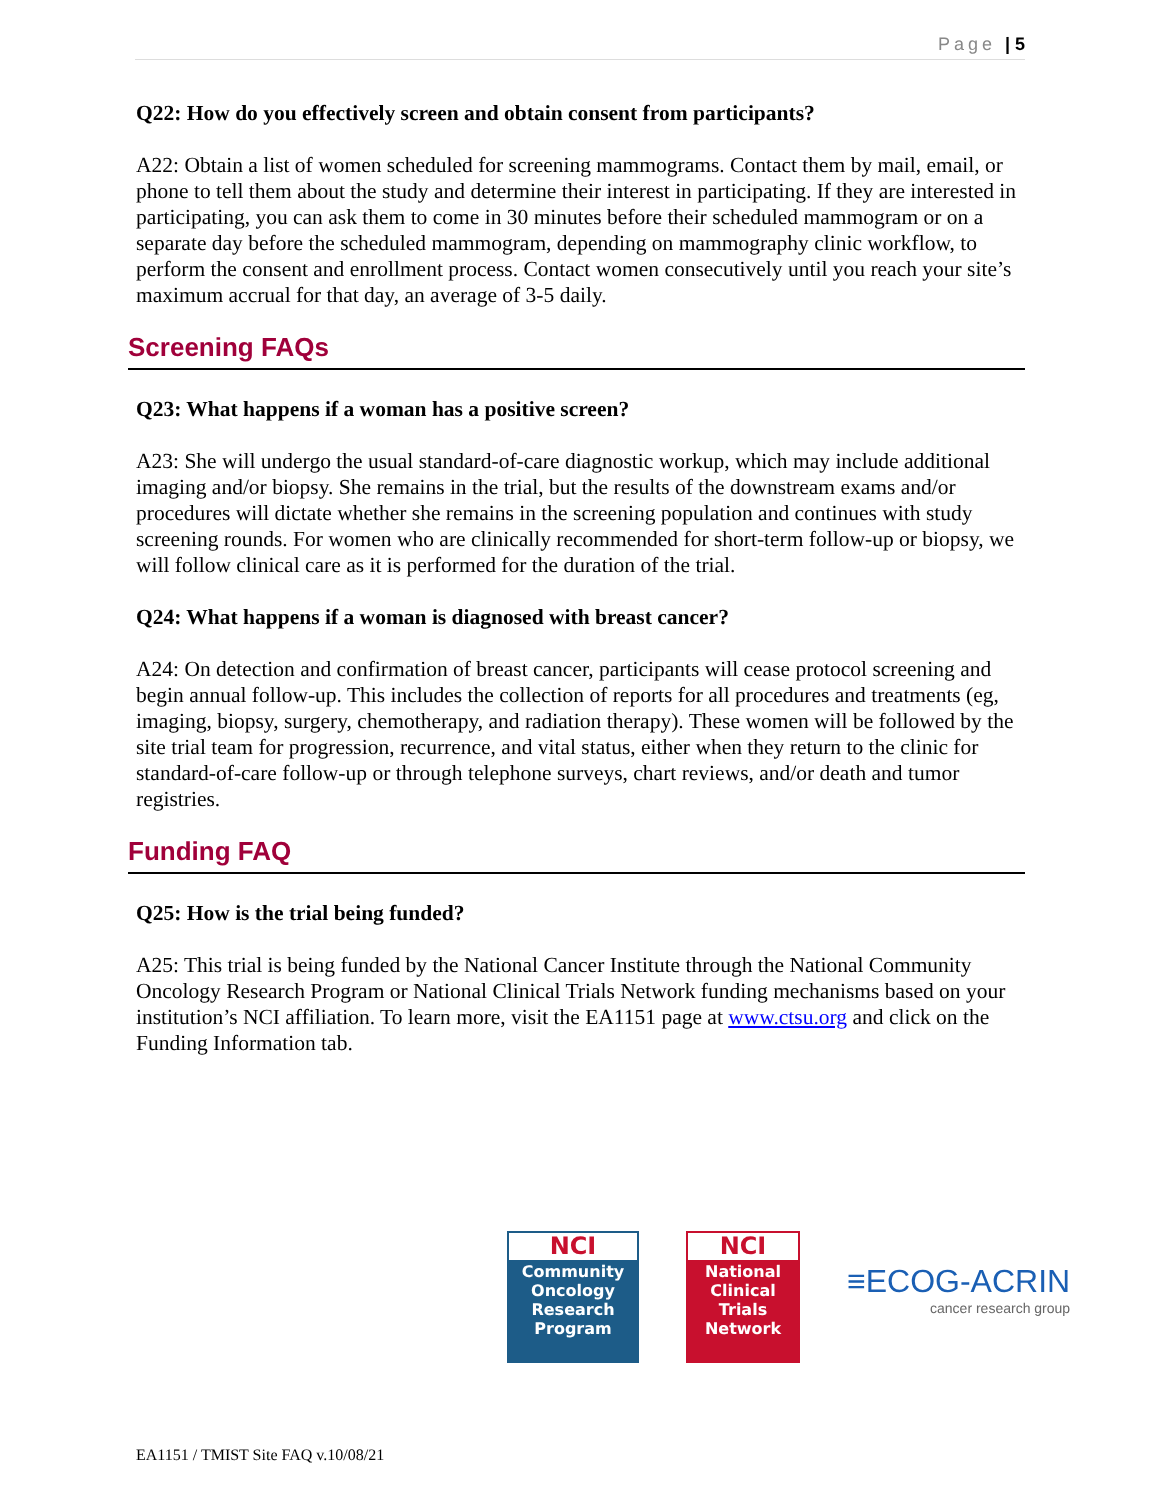Page | 5
Q22: How do you effectively screen and obtain consent from participants?
A22: Obtain a list of women scheduled for screening mammograms. Contact them by mail, email, or phone to tell them about the study and determine their interest in participating. If they are interested in participating, you can ask them to come in 30 minutes before their scheduled mammogram or on a separate day before the scheduled mammogram, depending on mammography clinic workflow, to perform the consent and enrollment process. Contact women consecutively until you reach your site’s maximum accrual for that day, an average of 3-5 daily.
Screening FAQs
Q23: What happens if a woman has a positive screen?
A23: She will undergo the usual standard-of-care diagnostic workup, which may include additional imaging and/or biopsy. She remains in the trial, but the results of the downstream exams and/or procedures will dictate whether she remains in the screening population and continues with study screening rounds. For women who are clinically recommended for short-term follow-up or biopsy, we will follow clinical care as it is performed for the duration of the trial.
Q24: What happens if a woman is diagnosed with breast cancer?
A24: On detection and confirmation of breast cancer, participants will cease protocol screening and begin annual follow-up. This includes the collection of reports for all procedures and treatments (eg, imaging, biopsy, surgery, chemotherapy, and radiation therapy). These women will be followed by the site trial team for progression, recurrence, and vital status, either when they return to the clinic for standard-of-care follow-up or through telephone surveys, chart reviews, and/or death and tumor registries.
Funding FAQ
Q25: How is the trial being funded?
A25: This trial is being funded by the National Cancer Institute through the National Community Oncology Research Program or National Clinical Trials Network funding mechanisms based on your institution’s NCI affiliation. To learn more, visit the EA1151 page at www.ctsu.org and click on the Funding Information tab.
NCI
Community
Oncology
Research
Program
NCI
National
Clinical
Trials
Network
≡ECOG-ACRIN
cancer research group
EA1151 / TMIST Site FAQ v.10/08/21